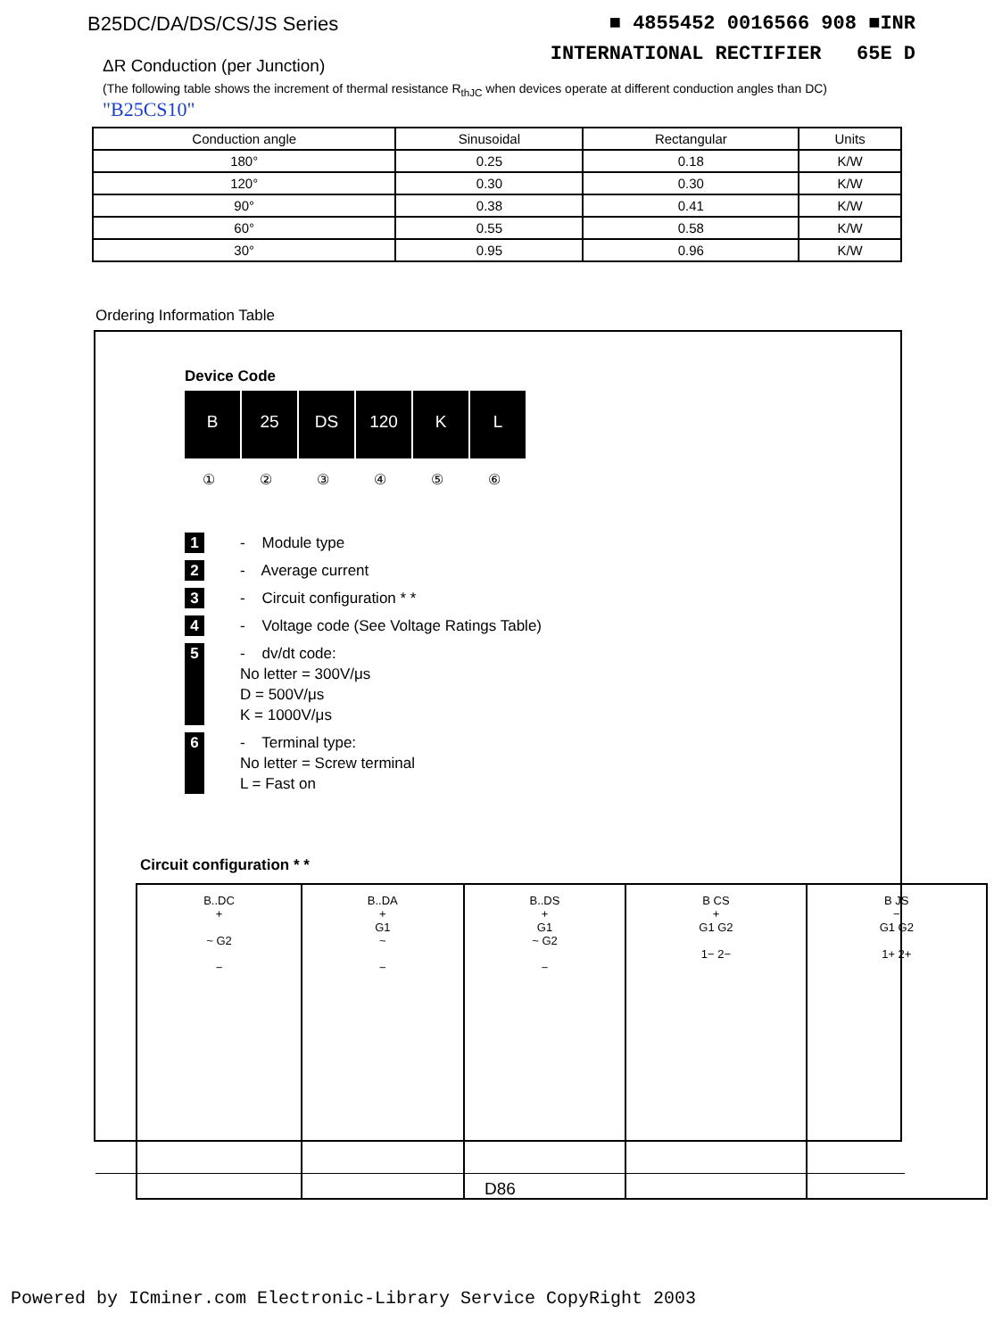B25DC/DA/DS/CS/JS Series ■ 4855452 0016566 908 ■INR
INTERNATIONAL RECTIFIER 65E D
ΔR Conduction (per Junction)
(The following table shows the increment of thermal resistance R<sub>thJC</sub> when devices operate at different conduction angles than DC) "B25CS10"
| Conduction angle | Sinusoidal | Rectangular | Units |
| --- | --- | --- | --- |
| 180° | 0.25 | 0.18 | K/W |
| 120° | 0.30 | 0.30 | K/W |
| 90° | 0.38 | 0.41 | K/W |
| 60° | 0.55 | 0.58 | K/W |
| 30° | 0.95 | 0.96 | K/W |
Ordering Information Table
Device Code
B 25 DS 120 K L
①②③④⑤⑥
1 - Module type
2 - Average current
3 - Circuit configuration * *
4 - Voltage code (See Voltage Ratings Table)
5 - dv/dt code:
No letter = 300V/μs
D = 500V/μs
K = 1000V/μs
6 - Terminal type:
No letter = Screw terminal
L = Fast on
Circuit configuration * *
| B..DC + ~ G2 − | B..DA + G1 ~ − | B..DS + G1 ~ G2 − | B CS + G1 G2 1− 2− | B JS − G1 G2 1+ 2+ |
D86
Powered by ICminer.com Electronic-Library Service CopyRight 2003